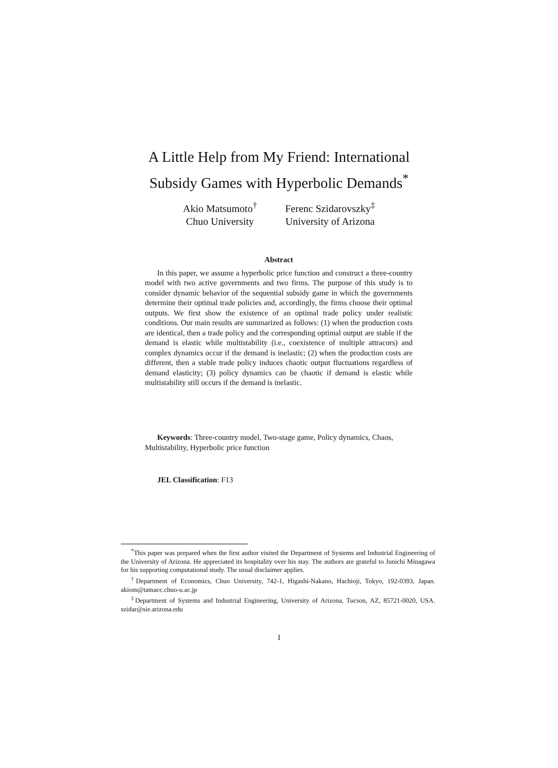A Little Help from My Friend: International
Subsidy Games with Hyperbolic Demands<sup>*</sup>
Akio Matsumoto<sup>†</sup>
Chuo University
Ferenc Szidarovszky<sup>‡</sup>
University of Arizona
Abstract
In this paper, we assume a hyperbolic price function and construct a three-country model with two active governments and two firms. The purpose of this study is to consider dynamic behavior of the sequential subsidy game in which the governments determine their optimal trade policies and, accordingly, the firms choose their optimal outputs. We first show the existence of an optimal trade policy under realistic conditions. Our main results are summarized as follows: (1) when the production costs are identical, then a trade policy and the corresponding optimal output are stable if the demand is elastic while multistability (i.e., coexistence of multiple attracors) and complex dynamics occur if the demand is inelastic; (2) when the production costs are different, then a stable trade policy induces chaotic output fluctuations regardless of demand elasticity; (3) policy dynamics can be chaotic if demand is elastic while multistability still occurs if the demand is inelastic.
Keywords: Three-country model, Two-stage game, Policy dynamics, Chaos, Multistability, Hyperbolic price function
JEL Classification: F13
<sup>*</sup> This paper was prepared when the first author visited the Department of Systems and Industrial Engineering of the University of Arizona. He appreciated its hospitality over his stay. The authors are grateful to Junichi Minagawa for his supporting computational study. The usual disclaimer applies.
<sup>†</sup> Department of Economics, Chuo University, 742-1, Higashi-Nakano, Hachioji, Tokyo, 192-0393, Japan. akiom@tamacc.chuo-u.ac.jp
<sup>‡</sup> Department of Systems and Industrial Engineering, University of Arizona, Tucson, AZ, 85721-0020, USA. szidar@sie.arizona.edu
1